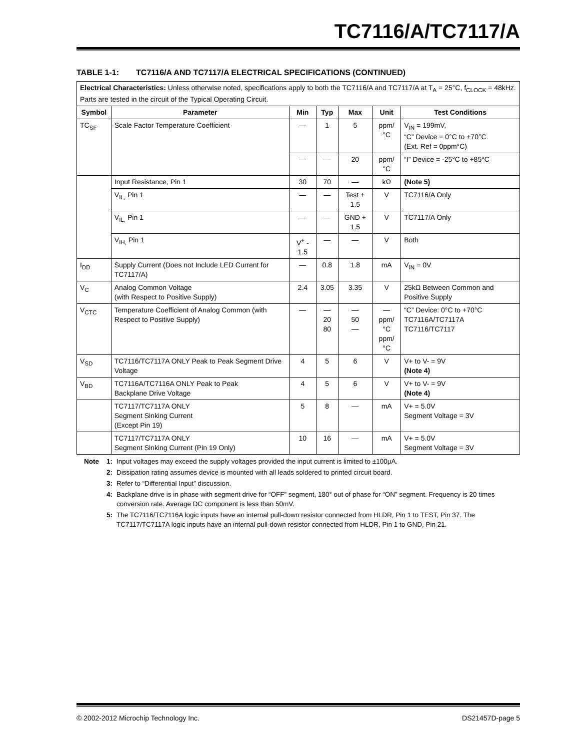TC7116/A/TC7117/A
TABLE 1-1: TC7116/A AND TC7117/A ELECTRICAL SPECIFICATIONS (CONTINUED)
| Electrical Characteristics: Unless otherwise noted, specifications apply to both the TC7116/A and TC7117/A at T<sub>A</sub> = 25°C, f<sub>CLOCK</sub> = 48kHz. Parts are tested in the circuit of the Typical Operating Circuit. | | | | | | |
| Symbol | Parameter | Min | Typ | Max | Unit | Test Conditions |
| TC<sub>SF</sub> | Scale Factor Temperature Coefficient | — | 1 | 5 | ppm/°C | V<sub>IN</sub> = 199mV, “C” Device = 0°C to +70°C (Ext. Ref = 0ppm°C) |
| | | — | — | 20 | ppm/°C | “I” Device = -25°C to +85°C |
| | Input Resistance, Pin 1 | 30 | 70 | — | kΩ | (Note 5) |
| | V<sub>IL,</sub> Pin 1 | — | — | Test + 1.5 | V | TC7116/A Only |
| | V<sub>IL,</sub> Pin 1 | — | — | GND + 1.5 | V | TC7117/A Only |
| | V<sub>IH,</sub> Pin 1 | V<sup>+</sup> - 1.5 | — | — | V | Both |
| I<sub>DD</sub> | Supply Current (Does not Include LED Current for TC7117/A) | — | 0.8 | 1.8 | mA | V<sub>IN</sub> = 0V |
| V<sub>C</sub> | Analog Common Voltage (with Respect to Positive Supply) | 2.4 | 3.05 | 3.35 | V | 25kΩ Between Common and Positive Supply |
| V<sub>CTC</sub> | Temperature Coefficient of Analog Common (with Respect to Positive Supply) | — | — 20 80 | — 50 — | — ppm/°C ppm/°C | “C” Device: 0°C to +70°C TC7116A/TC7117A TC7116/TC7117 |
| V<sub>SD</sub> | TC7116/TC7117A ONLY Peak to Peak Segment Drive Voltage | 4 | 5 | 6 | V | V+ to V- = 9V (Note 4) |
| V<sub>BD</sub> | TC7116A/TC7116A ONLY Peak to Peak Backplane Drive Voltage | 4 | 5 | 6 | V | V+ to V- = 9V (Note 4) |
| | TC7117/TC7117A ONLY Segment Sinking Current (Except Pin 19) | 5 | 8 | — | mA | V+ = 5.0V Segment Voltage = 3V |
| | TC7117/TC7117A ONLY Segment Sinking Current (Pin 19 Only) | 10 | 16 | — | mA | V+ = 5.0V Segment Voltage = 3V |
Note 1: Input voltages may exceed the supply voltages provided the input current is limited to ±100μA.
2: Dissipation rating assumes device is mounted with all leads soldered to printed circuit board.
3: Refer to “Differential Input” discussion.
4: Backplane drive is in phase with segment drive for “OFF” segment, 180° out of phase for “ON” segment. Frequency is 20 times conversion rate. Average DC component is less than 50mV.
5: The TC7116/TC7116A logic inputs have an internal pull-down resistor connected from HLDR, Pin 1 to TEST, Pin 37. The TC7117/TC7117A logic inputs have an internal pull-down resistor connected from HLDR, Pin 1 to GND, Pin 21.
© 2002-2012 Microchip Technology Inc. DS21457D-page 5